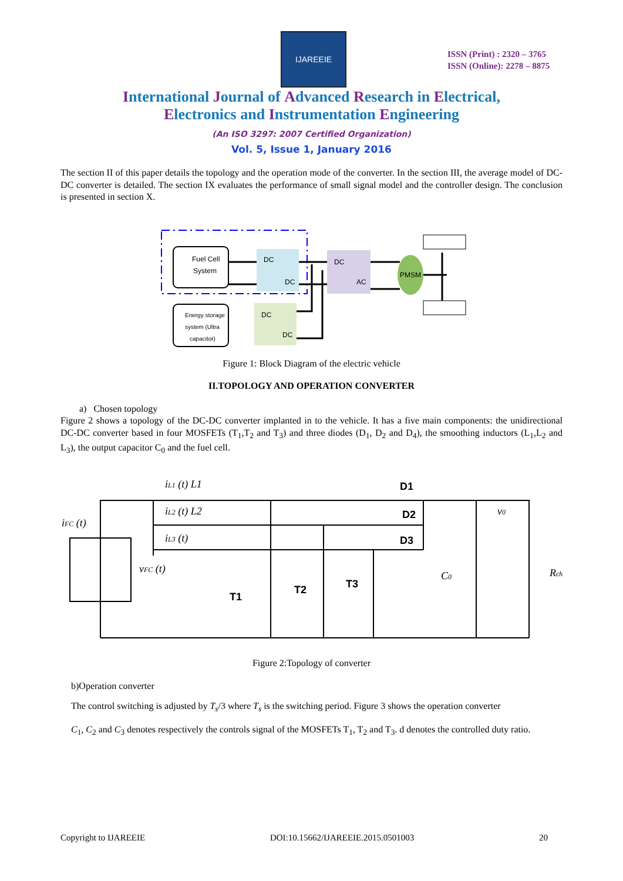IJAREEIE
ISSN (Print) : 2320 – 3765
ISSN (Online): 2278 – 8875
International Journal of Advanced Research in Electrical,
Electronics and Instrumentation Engineering
(An ISO 3297: 2007 Certified Organization)
Vol. 5, Issue 1, January 2016
The section II of this paper details the topology and the operation mode of the converter. In the section III, the average model of DC-DC converter is detailed. The section IX evaluates the performance of small signal model and the controller design. The conclusion is presented in section X.
Fuel Cell
System
DC
DC
DC
AC
PMSM
Energy storage
system (Ultra
capacitor)
DC
DC
Figure 1: Block Diagram of the electric vehicle
II.TOPOLOGY AND OPERATION CONVERTER
a) Chosen topology
Figure 2 shows a topology of the DC-DC converter implanted in to the vehicle. It has a five main components: the unidirectional DC-DC converter based in four MOSFETs (T<sub>1</sub>,T<sub>2</sub> and T<sub>3</sub>) and three diodes (D<sub>1</sub>, D<sub>2</sub> and D<sub>4</sub>), the smoothing inductors (L<sub>1</sub>,L<sub>2</sub> and L<sub>3</sub>), the output capacitor C<sub>0</sub> and the fuel cell.
iL1 (t) L1
iL2 (t) L2
iL3 (t)
iFC (t)
vFC (t)
C0
v0
Rch
D1
D2
D3
T1
T2
T3
Figure 2:Topology of converter
b)Operation converter
The control switching is adjusted by T<sub>s</sub>/3 where T<sub>s</sub> is the switching period. Figure 3 shows the operation converter
C<sub>1</sub>, C<sub>2</sub> and C<sub>3</sub> denotes respectively the controls signal of the MOSFETs T<sub>1</sub>, T<sub>2</sub> and T<sub>3</sub>. d denotes the controlled duty ratio.
Copyright to IJAREEIE DOI:10.15662/IJAREEIE.2015.0501003 20